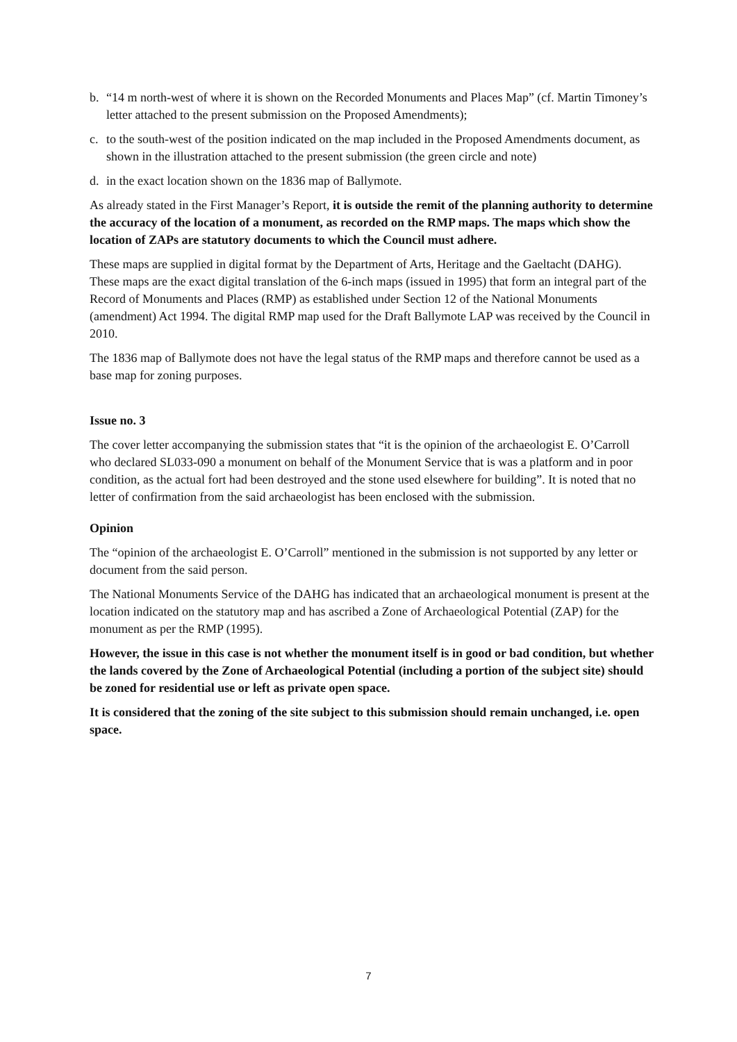b. “14 m north-west of where it is shown on the Recorded Monuments and Places Map” (cf. Martin Timoney’s letter attached to the present submission on the Proposed Amendments);
c. to the south-west of the position indicated on the map included in the Proposed Amendments document, as shown in the illustration attached to the present submission (the green circle and note)
d. in the exact location shown on the 1836 map of Ballymote.
As already stated in the First Manager’s Report, it is outside the remit of the planning authority to determine the accuracy of the location of a monument, as recorded on the RMP maps. The maps which show the location of ZAPs are statutory documents to which the Council must adhere.
These maps are supplied in digital format by the Department of Arts, Heritage and the Gaeltacht (DAHG). These maps are the exact digital translation of the 6-inch maps (issued in 1995) that form an integral part of the Record of Monuments and Places (RMP) as established under Section 12 of the National Monuments (amendment) Act 1994. The digital RMP map used for the Draft Ballymote LAP was received by the Council in 2010.
The 1836 map of Ballymote does not have the legal status of the RMP maps and therefore cannot be used as a base map for zoning purposes.
Issue no. 3
The cover letter accompanying the submission states that “it is the opinion of the archaeologist E. O’Carroll who declared SL033-090 a monument on behalf of the Monument Service that is was a platform and in poor condition, as the actual fort had been destroyed and the stone used elsewhere for building”. It is noted that no letter of confirmation from the said archaeologist has been enclosed with the submission.
Opinion
The “opinion of the archaeologist E. O’Carroll” mentioned in the submission is not supported by any letter or document from the said person.
The National Monuments Service of the DAHG has indicated that an archaeological monument is present at the location indicated on the statutory map and has ascribed a Zone of Archaeological Potential (ZAP) for the monument as per the RMP (1995).
However, the issue in this case is not whether the monument itself is in good or bad condition, but whether the lands covered by the Zone of Archaeological Potential (including a portion of the subject site) should be zoned for residential use or left as private open space.
It is considered that the zoning of the site subject to this submission should remain unchanged, i.e. open space.
7